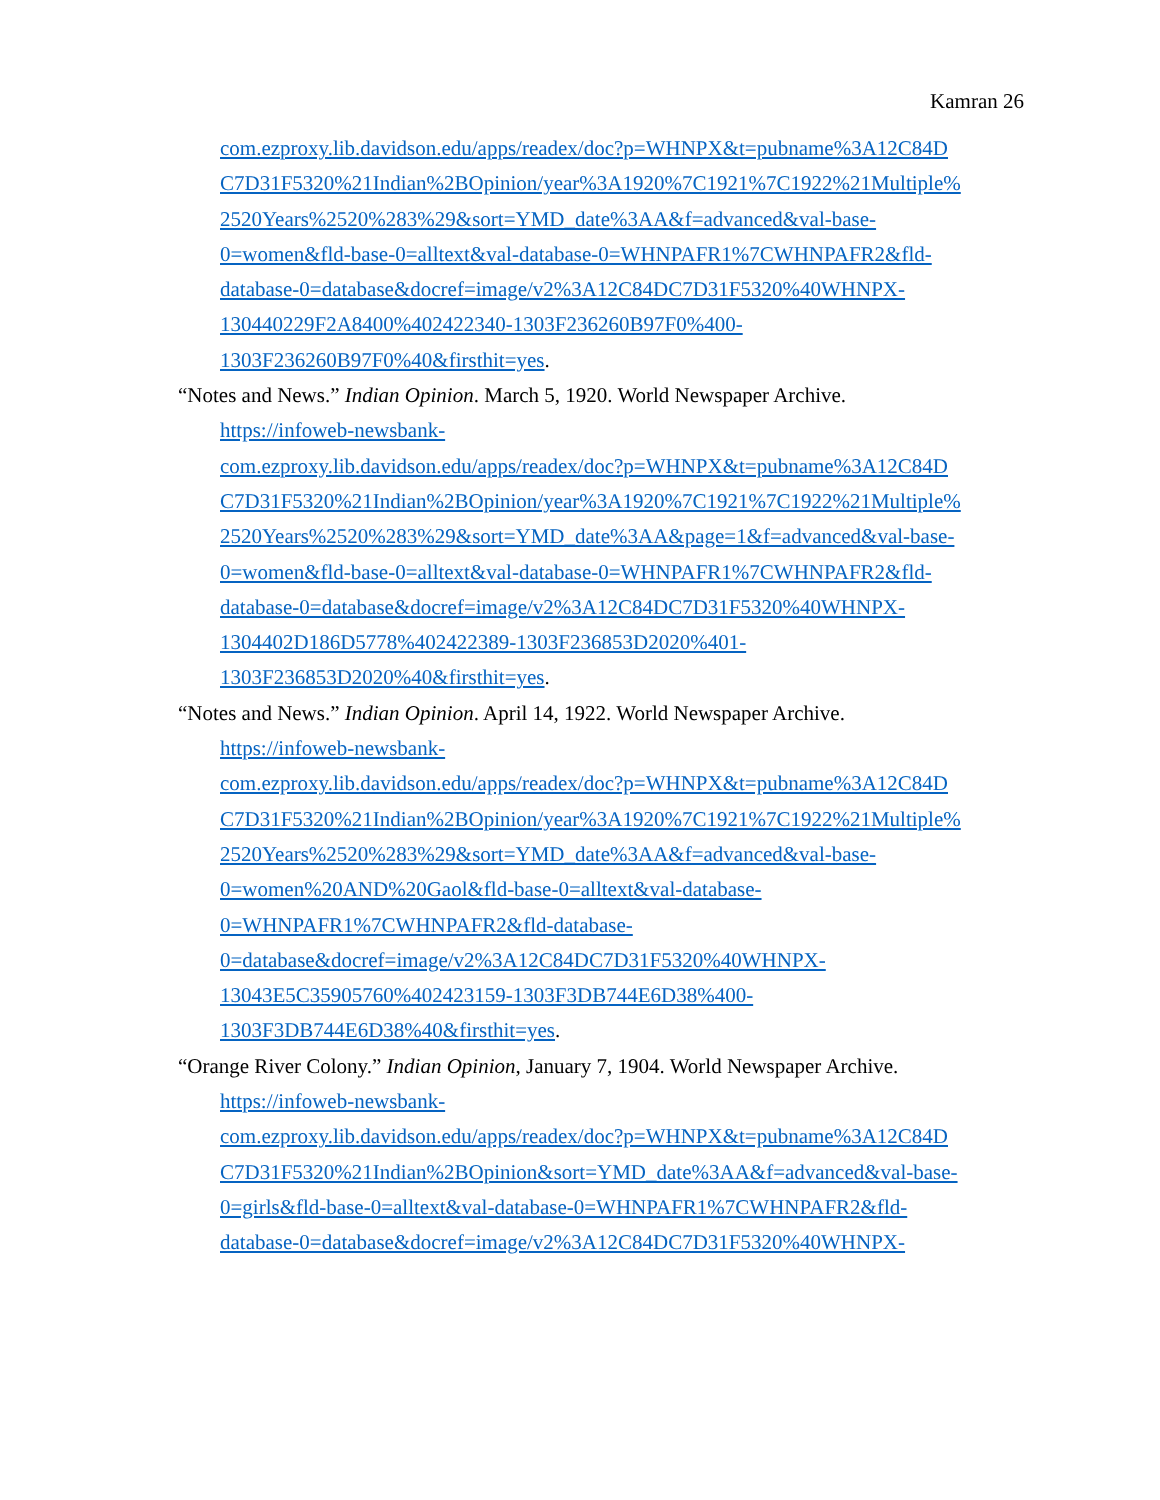Kamran 26
com.ezproxy.lib.davidson.edu/apps/readex/doc?p=WHNPX&t=pubname%3A12C84D
C7D31F5320%21Indian%2BOpinion/year%3A1920%7C1921%7C1922%21Multiple%
2520Years%2520%283%29&sort=YMD_date%3AA&f=advanced&val-base-
0=women&fld-base-0=alltext&val-database-0=WHNPAFR1%7CWHNPAFR2&fld-
database-0=database&docref=image/v2%3A12C84DC7D31F5320%40WHNPX-
130440229F2A8400%402422340-1303F236260B97F0%400-
1303F236260B97F0%40&firsthit=yes.
“Notes and News.” Indian Opinion. March 5, 1920. World Newspaper Archive.
https://infoweb-newsbank-
com.ezproxy.lib.davidson.edu/apps/readex/doc?p=WHNPX&t=pubname%3A12C84D
C7D31F5320%21Indian%2BOpinion/year%3A1920%7C1921%7C1922%21Multiple%
2520Years%2520%283%29&sort=YMD_date%3AA&page=1&f=advanced&val-base-
0=women&fld-base-0=alltext&val-database-0=WHNPAFR1%7CWHNPAFR2&fld-
database-0=database&docref=image/v2%3A12C84DC7D31F5320%40WHNPX-
1304402D186D5778%402422389-1303F236853D2020%401-
1303F236853D2020%40&firsthit=yes.
“Notes and News.” Indian Opinion. April 14, 1922. World Newspaper Archive.
https://infoweb-newsbank-
com.ezproxy.lib.davidson.edu/apps/readex/doc?p=WHNPX&t=pubname%3A12C84D
C7D31F5320%21Indian%2BOpinion/year%3A1920%7C1921%7C1922%21Multiple%
2520Years%2520%283%29&sort=YMD_date%3AA&f=advanced&val-base-
0=women%20AND%20Gaol&fld-base-0=alltext&val-database-
0=WHNPAFR1%7CWHNPAFR2&fld-database-
0=database&docref=image/v2%3A12C84DC7D31F5320%40WHNPX-
13043E5C35905760%402423159-1303F3DB744E6D38%400-
1303F3DB744E6D38%40&firsthit=yes.
“Orange River Colony.” Indian Opinion, January 7, 1904. World Newspaper Archive.
https://infoweb-newsbank-
com.ezproxy.lib.davidson.edu/apps/readex/doc?p=WHNPX&t=pubname%3A12C84D
C7D31F5320%21Indian%2BOpinion&sort=YMD_date%3AA&f=advanced&val-base-
0=girls&fld-base-0=alltext&val-database-0=WHNPAFR1%7CWHNPAFR2&fld-
database-0=database&docref=image/v2%3A12C84DC7D31F5320%40WHNPX-